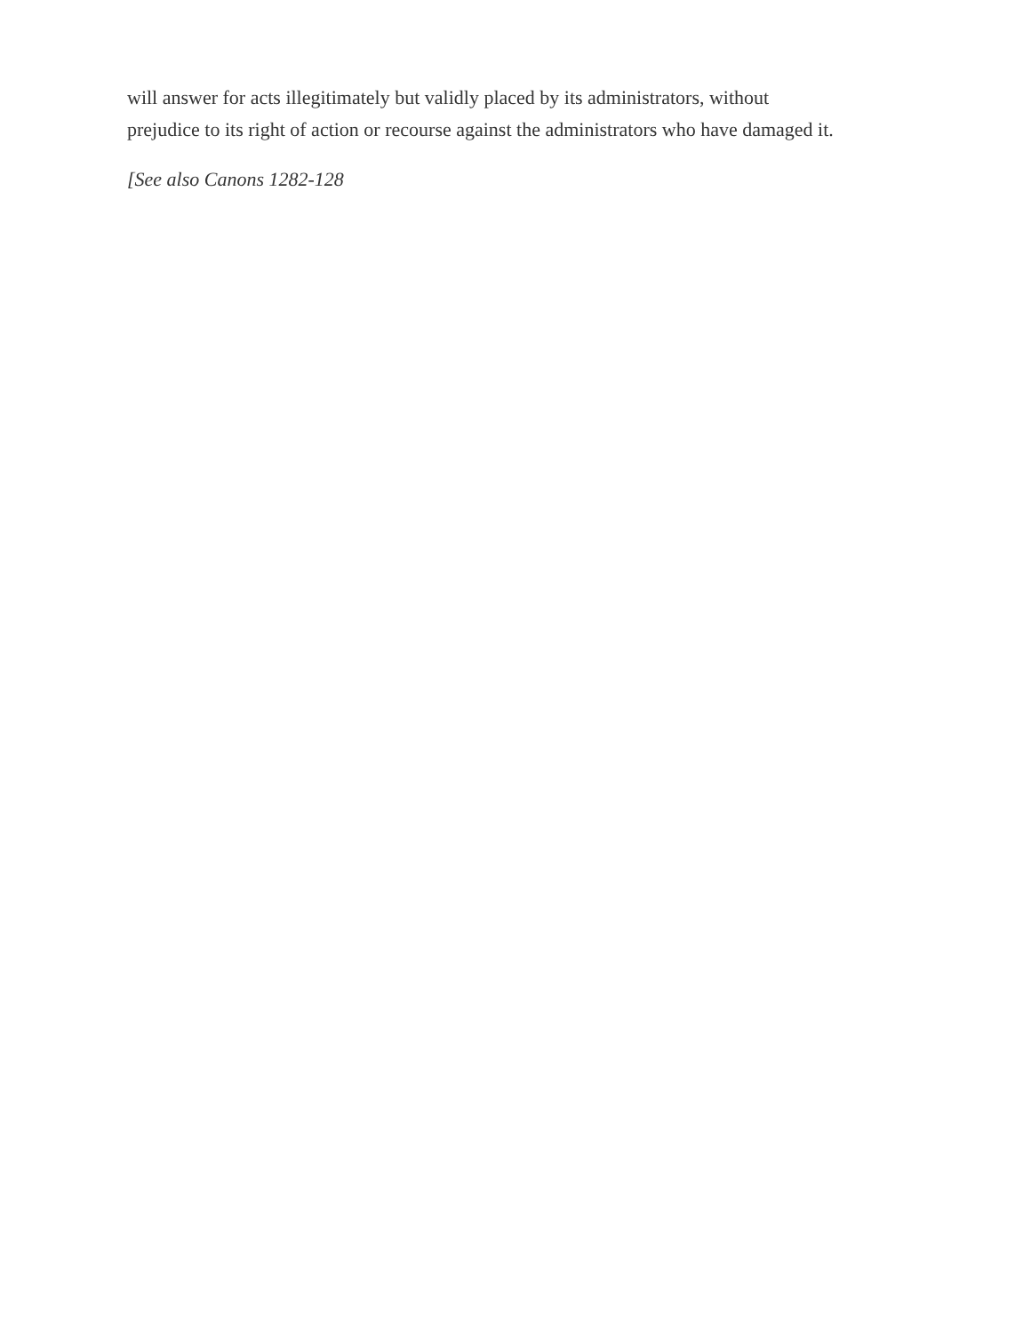will answer for acts illegitimately but validly placed by its administrators, without
prejudice to its right of action or recourse against the administrators who have damaged it.
[See also Canons 1282-128